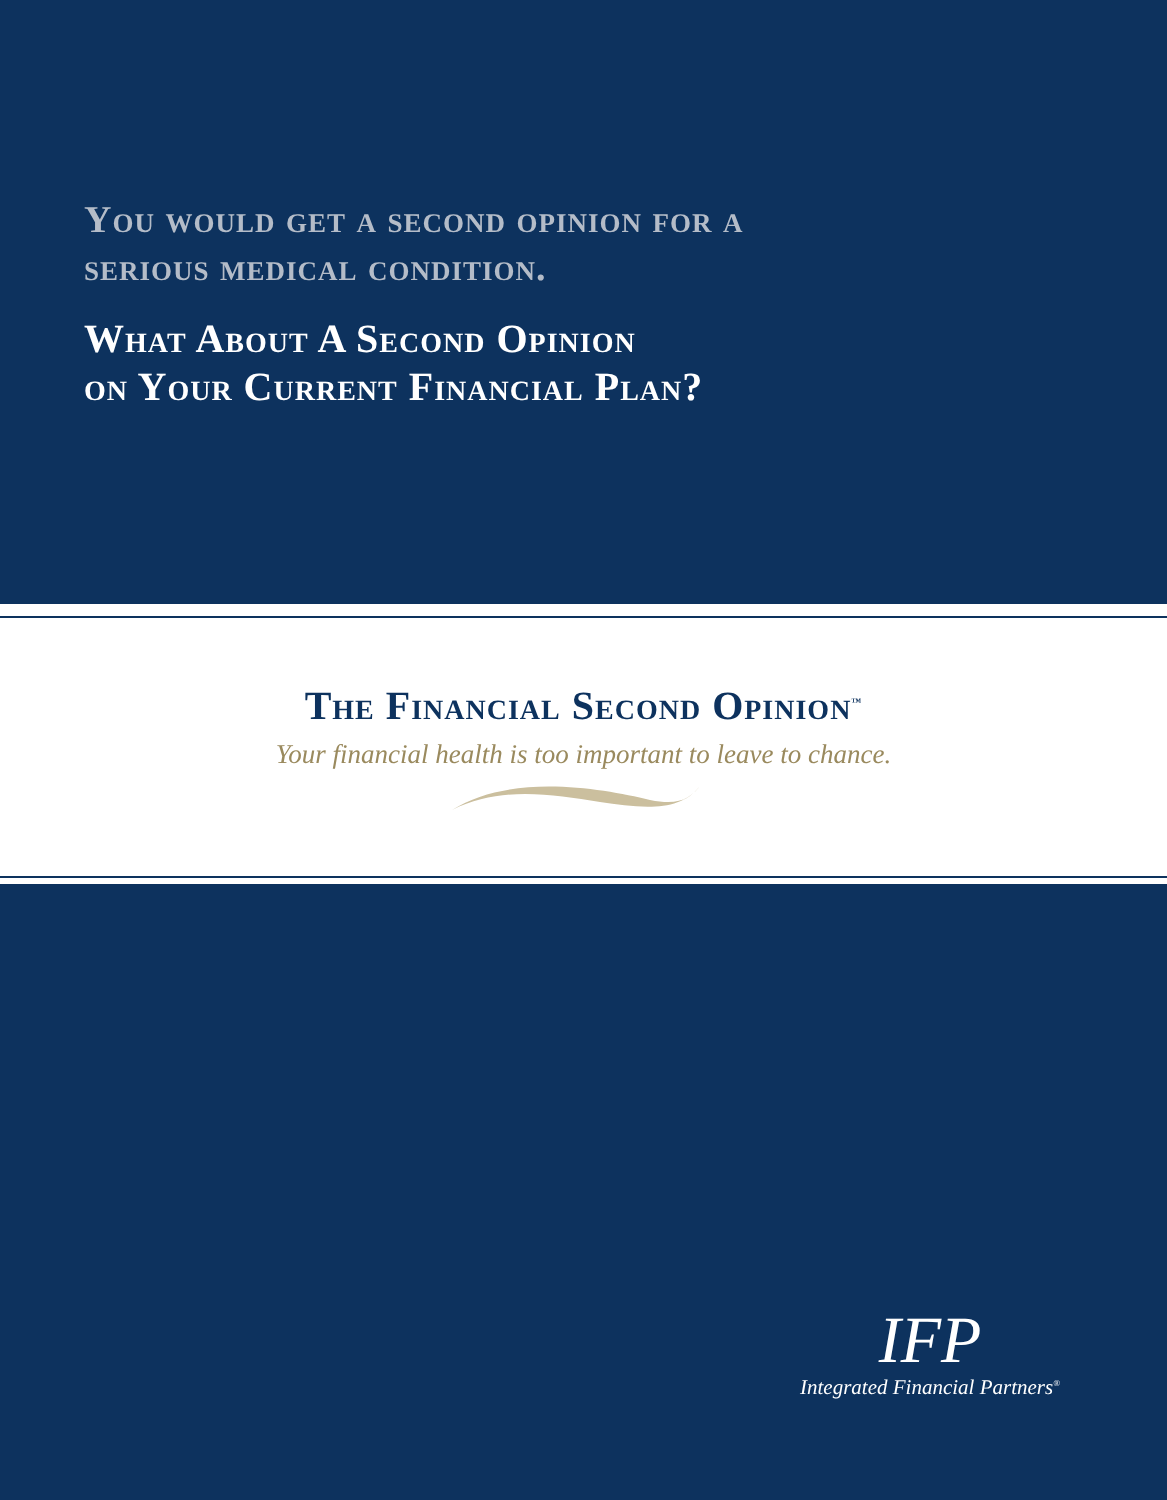You would get a second opinion for a
serious medical condition.
What About A Second Opinion
on Your Current Financial Plan?
The Financial Second Opinion<sup>™</sup>
Your financial health is too important to leave to chance.
IFP
Integrated Financial Partners<sup>®</sup>